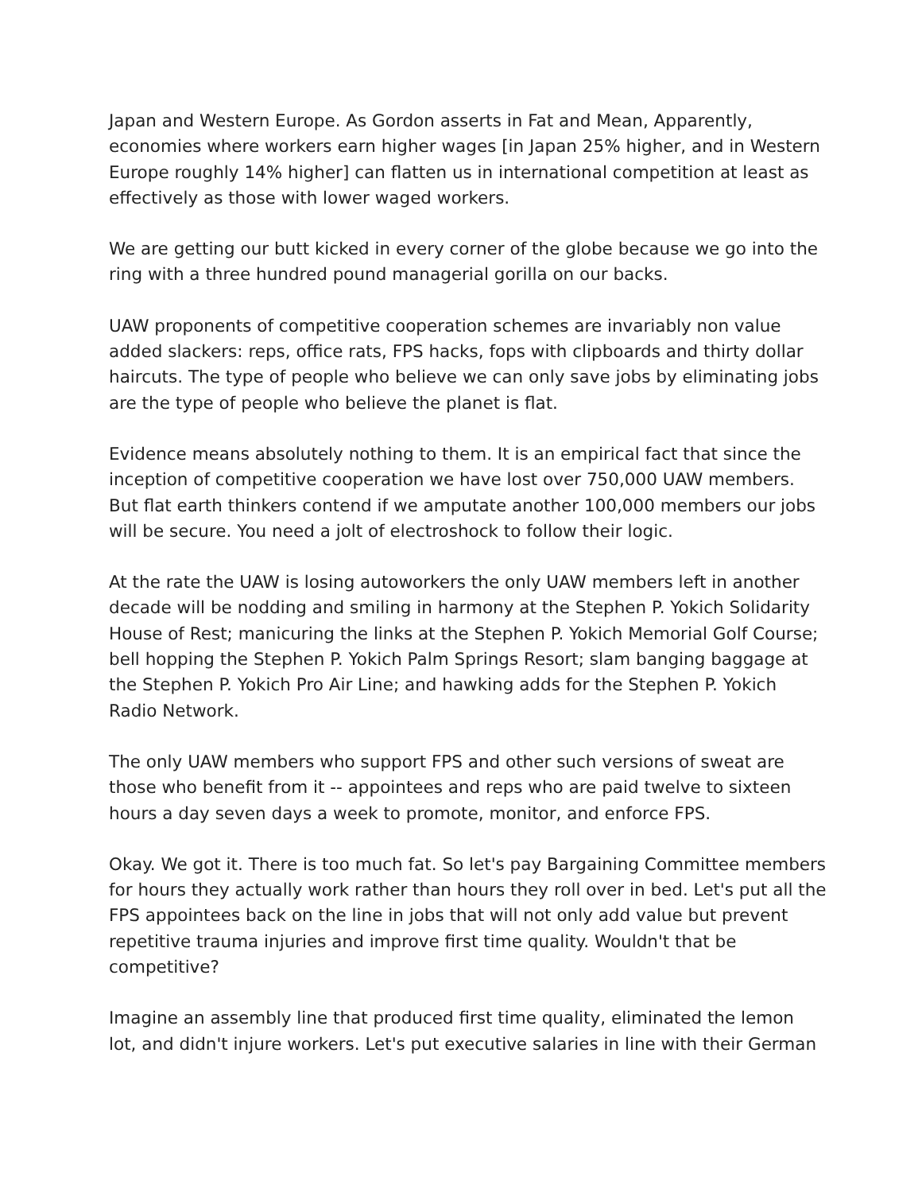Japan and Western Europe. As Gordon asserts in Fat and Mean, Apparently, economies where workers earn higher wages [in Japan 25% higher, and in Western Europe roughly 14% higher] can flatten us in international competition at least as effectively as those with lower waged workers.
We are getting our butt kicked in every corner of the globe because we go into the ring with a three hundred pound managerial gorilla on our backs.
UAW proponents of competitive cooperation schemes are invariably non value added slackers: reps, office rats, FPS hacks, fops with clipboards and thirty dollar haircuts. The type of people who believe we can only save jobs by eliminating jobs are the type of people who believe the planet is flat.
Evidence means absolutely nothing to them. It is an empirical fact that since the inception of competitive cooperation we have lost over 750,000 UAW members. But flat earth thinkers contend if we amputate another 100,000 members our jobs will be secure. You need a jolt of electroshock to follow their logic.
At the rate the UAW is losing autoworkers the only UAW members left in another decade will be nodding and smiling in harmony at the Stephen P. Yokich Solidarity House of Rest; manicuring the links at the Stephen P. Yokich Memorial Golf Course; bell hopping the Stephen P. Yokich Palm Springs Resort; slam banging baggage at the Stephen P. Yokich Pro Air Line; and hawking adds for the Stephen P. Yokich Radio Network.
The only UAW members who support FPS and other such versions of sweat are those who benefit from it -- appointees and reps who are paid twelve to sixteen hours a day seven days a week to promote, monitor, and enforce FPS.
Okay. We got it. There is too much fat. So let's pay Bargaining Committee members for hours they actually work rather than hours they roll over in bed. Let's put all the FPS appointees back on the line in jobs that will not only add value but prevent repetitive trauma injuries and improve first time quality. Wouldn't that be competitive?
Imagine an assembly line that produced first time quality, eliminated the lemon lot, and didn't injure workers. Let's put executive salaries in line with their German